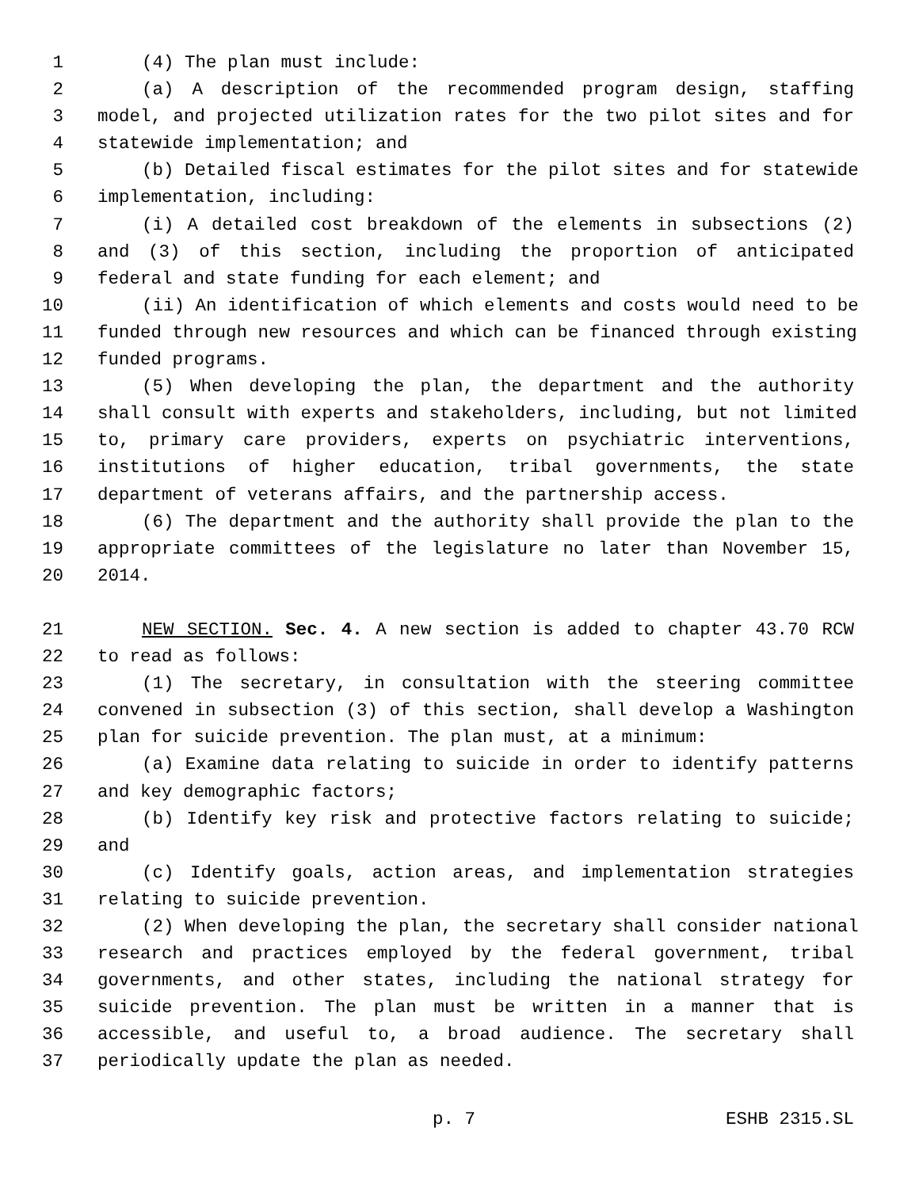1 (4) The plan must include:
2 (a) A description of the recommended program design, staffing
3 model, and projected utilization rates for the two pilot sites and for
4 statewide implementation; and
5 (b) Detailed fiscal estimates for the pilot sites and for statewide
6 implementation, including:
7 (i) A detailed cost breakdown of the elements in subsections (2)
8 and (3) of this section, including the proportion of anticipated
9 federal and state funding for each element; and
10 (ii) An identification of which elements and costs would need to be
11 funded through new resources and which can be financed through existing
12 funded programs.
13 (5) When developing the plan, the department and the authority
14 shall consult with experts and stakeholders, including, but not limited
15 to, primary care providers, experts on psychiatric interventions,
16 institutions of higher education, tribal governments, the state
17 department of veterans affairs, and the partnership access.
18 (6) The department and the authority shall provide the plan to the
19 appropriate committees of the legislature no later than November 15,
20 2014.
21 NEW SECTION. Sec. 4. A new section is added to chapter 43.70 RCW
22 to read as follows:
23 (1) The secretary, in consultation with the steering committee
24 convened in subsection (3) of this section, shall develop a Washington
25 plan for suicide prevention. The plan must, at a minimum:
26 (a) Examine data relating to suicide in order to identify patterns
27 and key demographic factors;
28 (b) Identify key risk and protective factors relating to suicide;
29 and
30 (c) Identify goals, action areas, and implementation strategies
31 relating to suicide prevention.
32 (2) When developing the plan, the secretary shall consider national
33 research and practices employed by the federal government, tribal
34 governments, and other states, including the national strategy for
35 suicide prevention. The plan must be written in a manner that is
36 accessible, and useful to, a broad audience. The secretary shall
37 periodically update the plan as needed.
p. 7 ESHB 2315.SL